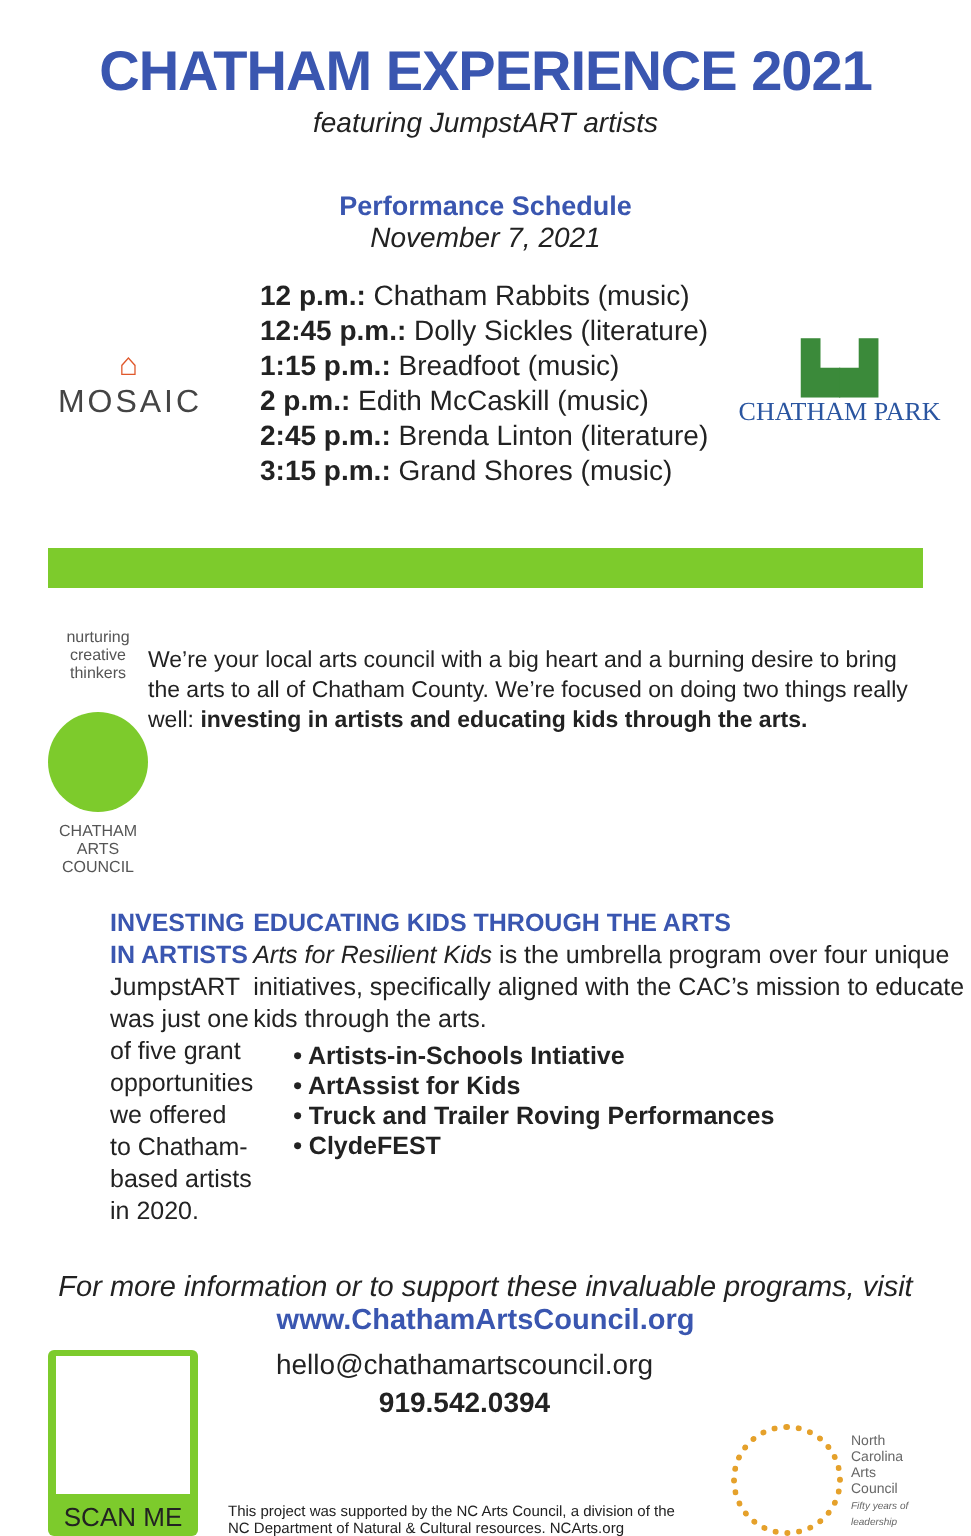CHATHAM EXPERIENCE 2021
featuring JumpstART artists
Performance Schedule
November 7, 2021
⌂
MOSAIC
12 p.m.: Chatham Rabbits (music)
12:45 p.m.: Dolly Sickles (literature)
1:15 p.m.: Breadfoot (music)
2 p.m.: Edith McCaskill (music)
2:45 p.m.: Brenda Linton (literature)
3:15 p.m.: Grand Shores (music)
▙▟
CHATHAM PARK
nurturing creative thinkers
CHATHAM
ARTS
COUNCIL
We’re your local arts council with a big heart and a burning desire to bring the arts to all of Chatham County. We’re focused on doing two things really well: investing in artists and educating kids through the arts.
INVESTING IN ARTISTS
JumpstART was just one of five grant opportunities we offered to Chatham-based artists in 2020.
EDUCATING KIDS THROUGH THE ARTS
Arts for Resilient Kids is the umbrella program over four unique initiatives, specifically aligned with the CAC’s mission to educate kids through the arts.
• Artists-in-Schools Intiative
• ArtAssist for Kids
• Truck and Trailer Roving Performances
• ClydeFEST
For more information or to support these invaluable programs, visit
www.ChathamArtsCouncil.org
SCAN ME
hello@chathamartscouncil.org
919.542.0394
This project was supported by the NC Arts Council, a division of the
NC Department of Natural & Cultural resources. NCArts.org
North
Carolina
Arts
Council
Fifty years of leadership